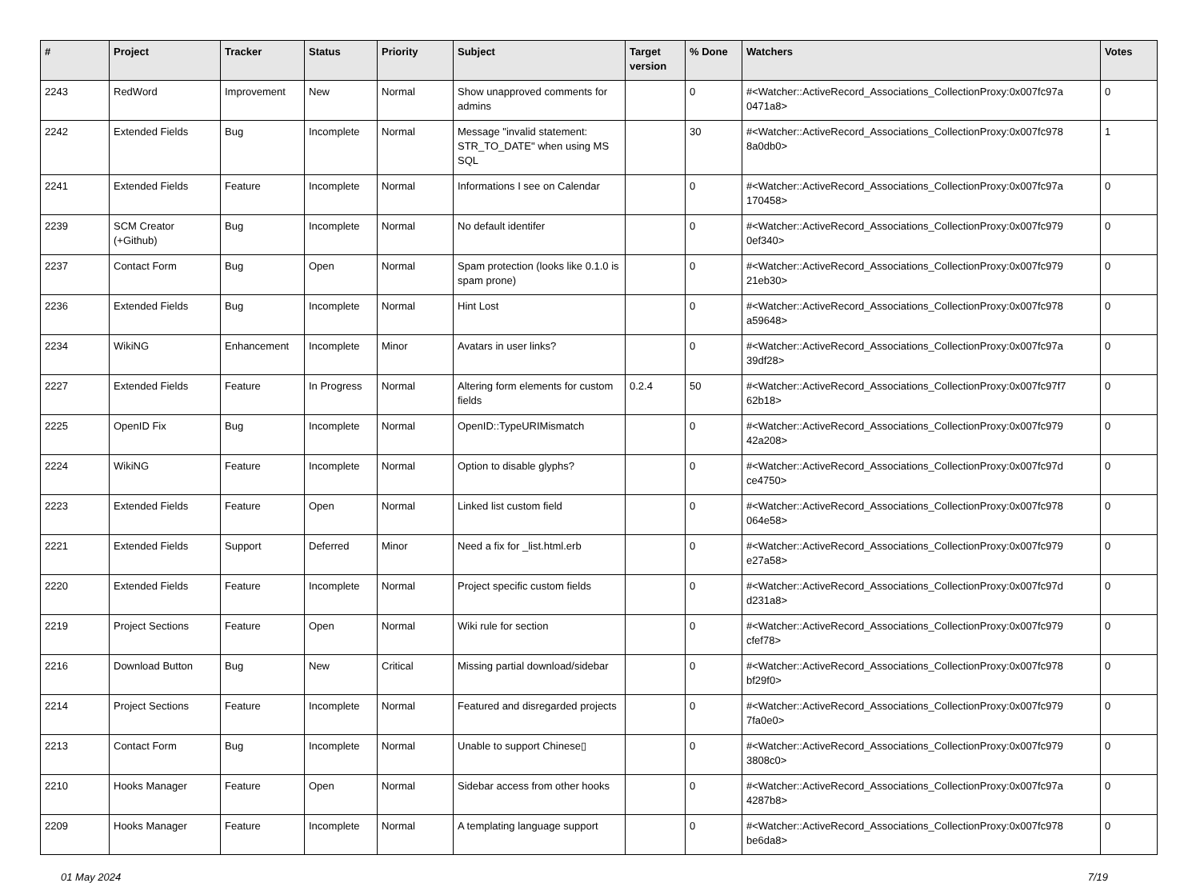| # | Project | Tracker | Status | Priority | Subject | Target version | % Done | Watchers | Votes |
| --- | --- | --- | --- | --- | --- | --- | --- | --- | --- |
| 2243 | RedWord | Improvement | New | Normal | Show unapproved comments for admins | | 0 | #<Watcher::ActiveRecord_Associations_CollectionProxy:0x007fc97a 0471a8> | 0 |
| 2242 | Extended Fields | Bug | Incomplete | Normal | Message "invalid statement: STR_TO_DATE" when using MS SQL | | 30 | #<Watcher::ActiveRecord_Associations_CollectionProxy:0x007fc978 8a0db0> | 1 |
| 2241 | Extended Fields | Feature | Incomplete | Normal | Informations I see on Calendar | | 0 | #<Watcher::ActiveRecord_Associations_CollectionProxy:0x007fc97a 170458> | 0 |
| 2239 | SCM Creator (+Github) | Bug | Incomplete | Normal | No default identifer | | 0 | #<Watcher::ActiveRecord_Associations_CollectionProxy:0x007fc979 0ef340> | 0 |
| 2237 | Contact Form | Bug | Open | Normal | Spam protection (looks like 0.1.0 is spam prone) | | 0 | #<Watcher::ActiveRecord_Associations_CollectionProxy:0x007fc979 21eb30> | 0 |
| 2236 | Extended Fields | Bug | Incomplete | Normal | Hint Lost | | 0 | #<Watcher::ActiveRecord_Associations_CollectionProxy:0x007fc978 a59648> | 0 |
| 2234 | WikiNG | Enhancement | Incomplete | Minor | Avatars in user links? | | 0 | #<Watcher::ActiveRecord_Associations_CollectionProxy:0x007fc97a 39df28> | 0 |
| 2227 | Extended Fields | Feature | In Progress | Normal | Altering form elements for custom fields | 0.2.4 | 50 | #<Watcher::ActiveRecord_Associations_CollectionProxy:0x007fc97f7 62b18> | 0 |
| 2225 | OpenID Fix | Bug | Incomplete | Normal | OpenID::TypeURIMismatch | | 0 | #<Watcher::ActiveRecord_Associations_CollectionProxy:0x007fc979 42a208> | 0 |
| 2224 | WikiNG | Feature | Incomplete | Normal | Option to disable glyphs? | | 0 | #<Watcher::ActiveRecord_Associations_CollectionProxy:0x007fc97d ce4750> | 0 |
| 2223 | Extended Fields | Feature | Open | Normal | Linked list custom field | | 0 | #<Watcher::ActiveRecord_Associations_CollectionProxy:0x007fc978 064e58> | 0 |
| 2221 | Extended Fields | Support | Deferred | Minor | Need a fix for _list.html.erb | | 0 | #<Watcher::ActiveRecord_Associations_CollectionProxy:0x007fc979 e27a58> | 0 |
| 2220 | Extended Fields | Feature | Incomplete | Normal | Project specific custom fields | | 0 | #<Watcher::ActiveRecord_Associations_CollectionProxy:0x007fc97d d231a8> | 0 |
| 2219 | Project Sections | Feature | Open | Normal | Wiki rule for section | | 0 | #<Watcher::ActiveRecord_Associations_CollectionProxy:0x007fc979 cfef78> | 0 |
| 2216 | Download Button | Bug | New | Critical | Missing partial download/sidebar | | 0 | #<Watcher::ActiveRecord_Associations_CollectionProxy:0x007fc978 bf29f0> | 0 |
| 2214 | Project Sections | Feature | Incomplete | Normal | Featured and disregarded projects | | 0 | #<Watcher::ActiveRecord_Associations_CollectionProxy:0x007fc979 7fa0e0> | 0 |
| 2213 | Contact Form | Bug | Incomplete | Normal | Unable to support Chinese▯ | | 0 | #<Watcher::ActiveRecord_Associations_CollectionProxy:0x007fc979 3808c0> | 0 |
| 2210 | Hooks Manager | Feature | Open | Normal | Sidebar access from other hooks | | 0 | #<Watcher::ActiveRecord_Associations_CollectionProxy:0x007fc97a 4287b8> | 0 |
| 2209 | Hooks Manager | Feature | Incomplete | Normal | A templating language support | | 0 | #<Watcher::ActiveRecord_Associations_CollectionProxy:0x007fc978 be6da8> | 0 |
01 May 2024 7/19